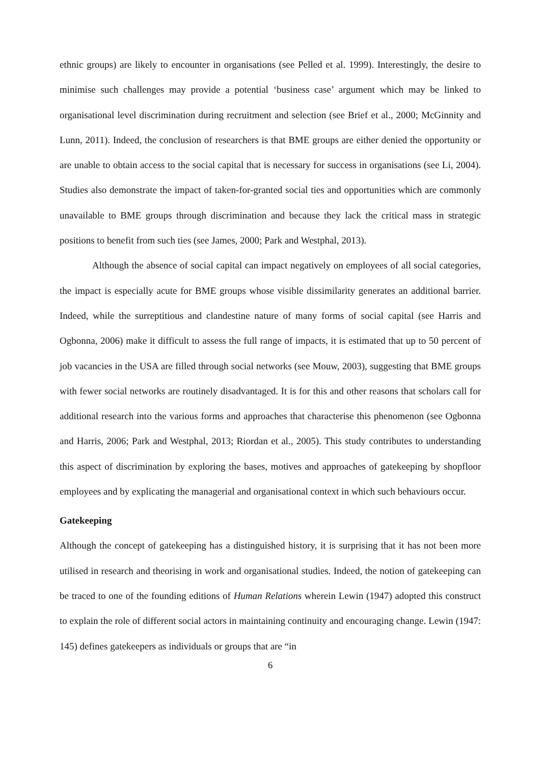ethnic groups) are likely to encounter in organisations (see Pelled et al. 1999). Interestingly, the desire to minimise such challenges may provide a potential ‘business case’ argument which may be linked to organisational level discrimination during recruitment and selection (see Brief et al., 2000; McGinnity and Lunn, 2011). Indeed, the conclusion of researchers is that BME groups are either denied the opportunity or are unable to obtain access to the social capital that is necessary for success in organisations (see Li, 2004). Studies also demonstrate the impact of taken-for-granted social ties and opportunities which are commonly unavailable to BME groups through discrimination and because they lack the critical mass in strategic positions to benefit from such ties (see James, 2000; Park and Westphal, 2013).
Although the absence of social capital can impact negatively on employees of all social categories, the impact is especially acute for BME groups whose visible dissimilarity generates an additional barrier. Indeed, while the surreptitious and clandestine nature of many forms of social capital (see Harris and Ogbonna, 2006) make it difficult to assess the full range of impacts, it is estimated that up to 50 percent of job vacancies in the USA are filled through social networks (see Mouw, 2003), suggesting that BME groups with fewer social networks are routinely disadvantaged. It is for this and other reasons that scholars call for additional research into the various forms and approaches that characterise this phenomenon (see Ogbonna and Harris, 2006; Park and Westphal, 2013; Riordan et al., 2005). This study contributes to understanding this aspect of discrimination by exploring the bases, motives and approaches of gatekeeping by shopfloor employees and by explicating the managerial and organisational context in which such behaviours occur.
Gatekeeping
Although the concept of gatekeeping has a distinguished history, it is surprising that it has not been more utilised in research and theorising in work and organisational studies. Indeed, the notion of gatekeeping can be traced to one of the founding editions of Human Relations wherein Lewin (1947) adopted this construct to explain the role of different social actors in maintaining continuity and encouraging change. Lewin (1947: 145) defines gatekeepers as individuals or groups that are “in
6